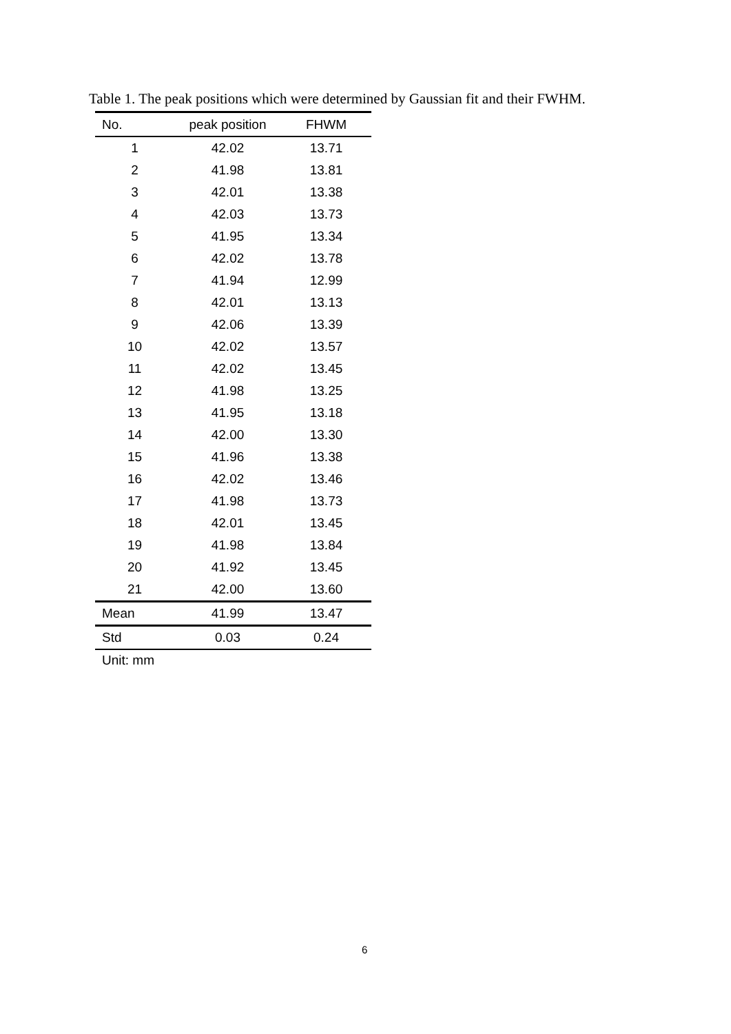Table 1. The peak positions which were determined by Gaussian fit and their FWHM.
| No. | peak position | FHWM |
| --- | --- | --- |
| 1 | 42.02 | 13.71 |
| 2 | 41.98 | 13.81 |
| 3 | 42.01 | 13.38 |
| 4 | 42.03 | 13.73 |
| 5 | 41.95 | 13.34 |
| 6 | 42.02 | 13.78 |
| 7 | 41.94 | 12.99 |
| 8 | 42.01 | 13.13 |
| 9 | 42.06 | 13.39 |
| 10 | 42.02 | 13.57 |
| 11 | 42.02 | 13.45 |
| 12 | 41.98 | 13.25 |
| 13 | 41.95 | 13.18 |
| 14 | 42.00 | 13.30 |
| 15 | 41.96 | 13.38 |
| 16 | 42.02 | 13.46 |
| 17 | 41.98 | 13.73 |
| 18 | 42.01 | 13.45 |
| 19 | 41.98 | 13.84 |
| 20 | 41.92 | 13.45 |
| 21 | 42.00 | 13.60 |
| Mean | 41.99 | 13.47 |
| Std | 0.03 | 0.24 |
Unit: mm
6